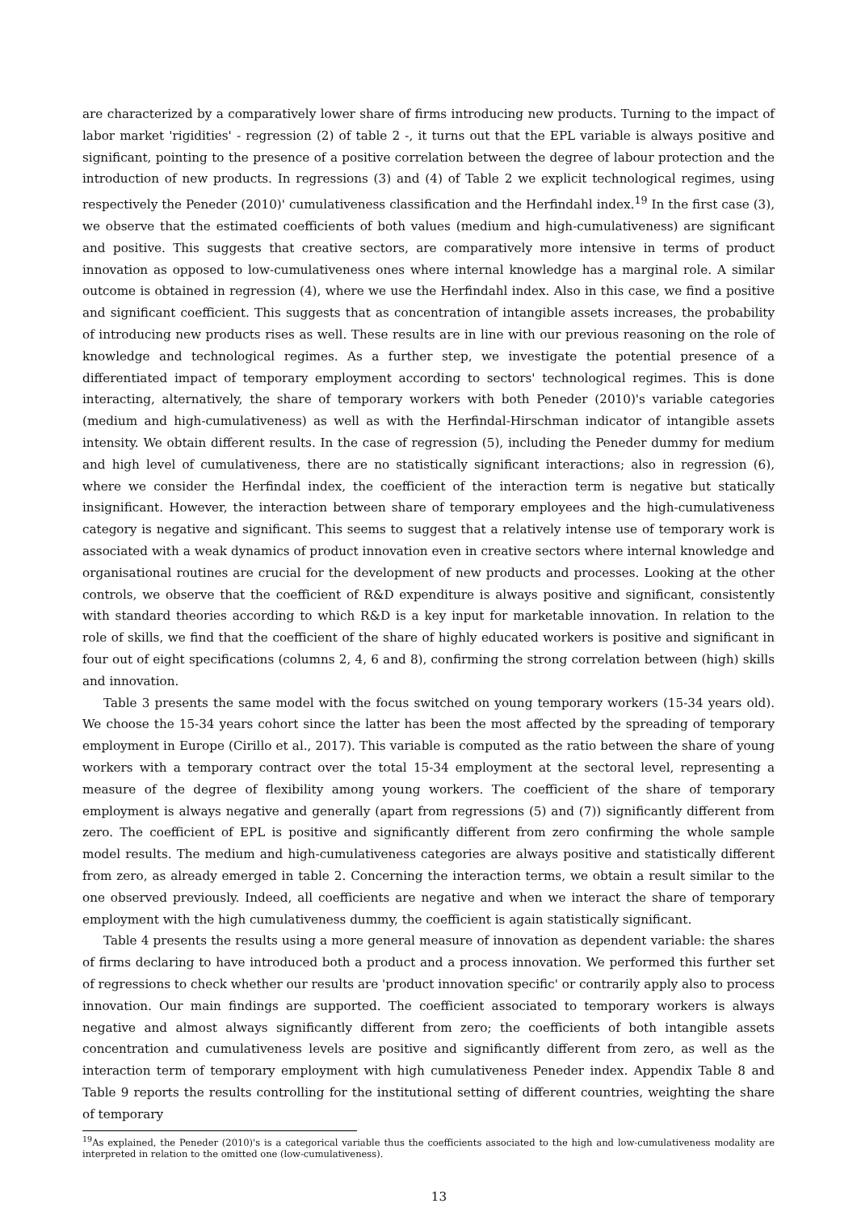are characterized by a comparatively lower share of firms introducing new products. Turning to the impact of labor market 'rigidities' - regression (2) of table 2 -, it turns out that the EPL variable is always positive and significant, pointing to the presence of a positive correlation between the degree of labour protection and the introduction of new products. In regressions (3) and (4) of Table 2 we explicit technological regimes, using respectively the Peneder (2010)' cumulativeness classification and the Herfindahl index.<sup>19</sup> In the first case (3), we observe that the estimated coefficients of both values (medium and high-cumulativeness) are significant and positive. This suggests that creative sectors, are comparatively more intensive in terms of product innovation as opposed to low-cumulativeness ones where internal knowledge has a marginal role. A similar outcome is obtained in regression (4), where we use the Herfindahl index. Also in this case, we find a positive and significant coefficient. This suggests that as concentration of intangible assets increases, the probability of introducing new products rises as well. These results are in line with our previous reasoning on the role of knowledge and technological regimes. As a further step, we investigate the potential presence of a differentiated impact of temporary employment according to sectors' technological regimes. This is done interacting, alternatively, the share of temporary workers with both Peneder (2010)'s variable categories (medium and high-cumulativeness) as well as with the Herfindal-Hirschman indicator of intangible assets intensity. We obtain different results. In the case of regression (5), including the Peneder dummy for medium and high level of cumulativeness, there are no statistically significant interactions; also in regression (6), where we consider the Herfindal index, the coefficient of the interaction term is negative but statically insignificant. However, the interaction between share of temporary employees and the high-cumulativeness category is negative and significant. This seems to suggest that a relatively intense use of temporary work is associated with a weak dynamics of product innovation even in creative sectors where internal knowledge and organisational routines are crucial for the development of new products and processes. Looking at the other controls, we observe that the coefficient of R&D expenditure is always positive and significant, consistently with standard theories according to which R&D is a key input for marketable innovation. In relation to the role of skills, we find that the coefficient of the share of highly educated workers is positive and significant in four out of eight specifications (columns 2, 4, 6 and 8), confirming the strong correlation between (high) skills and innovation.
Table 3 presents the same model with the focus switched on young temporary workers (15-34 years old). We choose the 15-34 years cohort since the latter has been the most affected by the spreading of temporary employment in Europe (Cirillo et al., 2017). This variable is computed as the ratio between the share of young workers with a temporary contract over the total 15-34 employment at the sectoral level, representing a measure of the degree of flexibility among young workers. The coefficient of the share of temporary employment is always negative and generally (apart from regressions (5) and (7)) significantly different from zero. The coefficient of EPL is positive and significantly different from zero confirming the whole sample model results. The medium and high-cumulativeness categories are always positive and statistically different from zero, as already emerged in table 2. Concerning the interaction terms, we obtain a result similar to the one observed previously. Indeed, all coefficients are negative and when we interact the share of temporary employment with the high cumulativeness dummy, the coefficient is again statistically significant.
Table 4 presents the results using a more general measure of innovation as dependent variable: the shares of firms declaring to have introduced both a product and a process innovation. We performed this further set of regressions to check whether our results are 'product innovation specific' or contrarily apply also to process innovation. Our main findings are supported. The coefficient associated to temporary workers is always negative and almost always significantly different from zero; the coefficients of both intangible assets concentration and cumulativeness levels are positive and significantly different from zero, as well as the interaction term of temporary employment with high cumulativeness Peneder index. Appendix Table 8 and Table 9 reports the results controlling for the institutional setting of different countries, weighting the share of temporary
<sup>19</sup> As explained, the Peneder (2010)'s is a categorical variable thus the coefficients associated to the high and low-cumulativeness modality are interpreted in relation to the omitted one (low-cumulativeness).
13